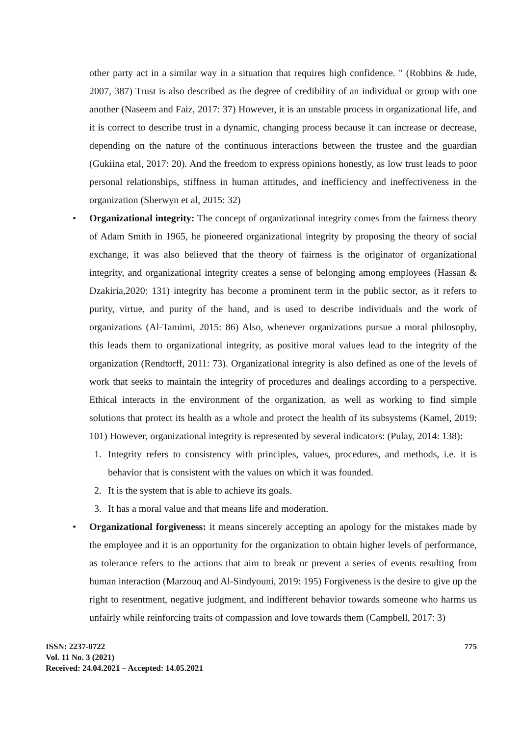other party act in a similar way in a situation that requires high confidence. " (Robbins & Jude, 2007, 387) Trust is also described as the degree of credibility of an individual or group with one another (Naseem and Faiz, 2017: 37) However, it is an unstable process in organizational life, and it is correct to describe trust in a dynamic, changing process because it can increase or decrease, depending on the nature of the continuous interactions between the trustee and the guardian (Gukiina etal, 2017: 20). And the freedom to express opinions honestly, as low trust leads to poor personal relationships, stiffness in human attitudes, and inefficiency and ineffectiveness in the organization (Sherwyn et al, 2015: 32)
•
Organizational integrity: The concept of organizational integrity comes from the fairness theory of Adam Smith in 1965, he pioneered organizational integrity by proposing the theory of social exchange, it was also believed that the theory of fairness is the originator of organizational integrity, and organizational integrity creates a sense of belonging among employees (Hassan & Dzakiria,2020: 131) integrity has become a prominent term in the public sector, as it refers to purity, virtue, and purity of the hand, and is used to describe individuals and the work of organizations (Al-Tamimi, 2015: 86) Also, whenever organizations pursue a moral philosophy, this leads them to organizational integrity, as positive moral values lead to the integrity of the organization (Rendtorff, 2011: 73). Organizational integrity is also defined as one of the levels of work that seeks to maintain the integrity of procedures and dealings according to a perspective. Ethical interacts in the environment of the organization, as well as working to find simple solutions that protect its health as a whole and protect the health of its subsystems (Kamel, 2019: 101) However, organizational integrity is represented by several indicators: (Pulay, 2014: 138):
1.
Integrity refers to consistency with principles, values, procedures, and methods, i.e. it is behavior that is consistent with the values on which it was founded.
2.
It is the system that is able to achieve its goals.
3.
It has a moral value and that means life and moderation.
•
Organizational forgiveness: it means sincerely accepting an apology for the mistakes made by the employee and it is an opportunity for the organization to obtain higher levels of performance, as tolerance refers to the actions that aim to break or prevent a series of events resulting from human interaction (Marzouq and Al-Sindyouni, 2019: 195) Forgiveness is the desire to give up the right to resentment, negative judgment, and indifferent behavior towards someone who harms us unfairly while reinforcing traits of compassion and love towards them (Campbell, 2017: 3)
ISSN: 2237-0722
Vol. 11 No. 3 (2021)
Received: 24.04.2021 – Accepted: 14.05.2021
775